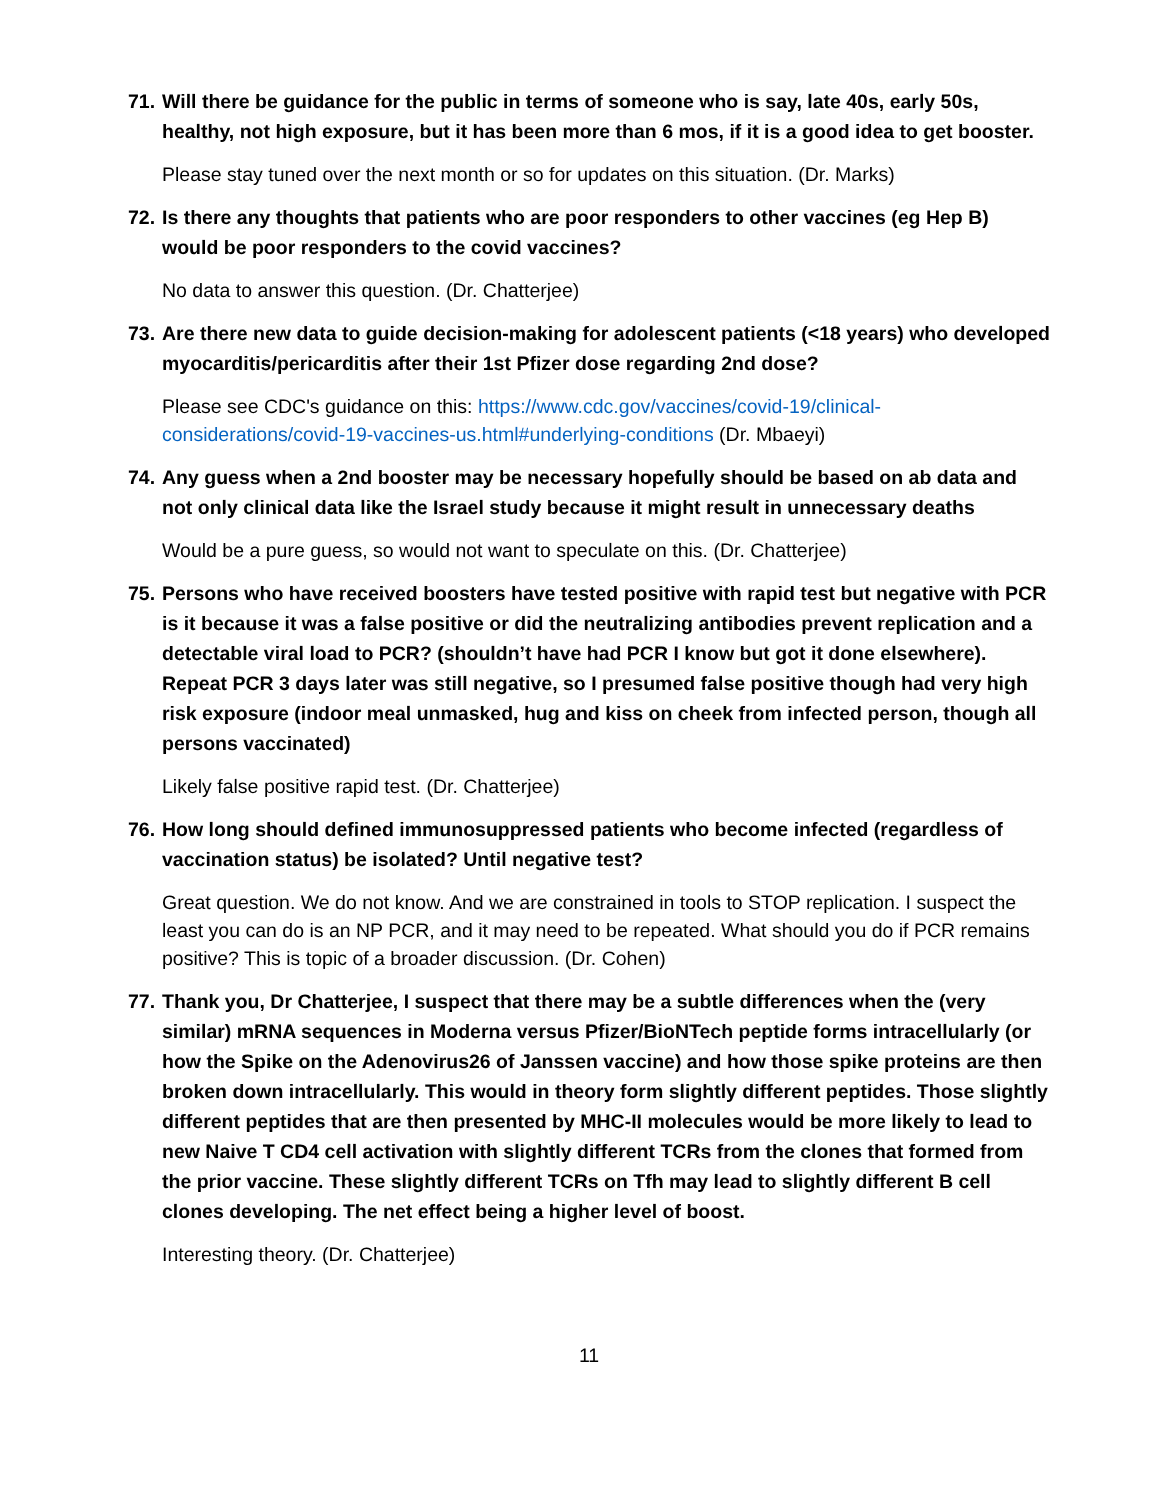71. Will there be guidance for the public in terms of someone who is say, late 40s, early 50s, healthy, not high exposure, but it has been more than 6 mos, if it is a good idea to get booster.
Please stay tuned over the next month or so for updates on this situation. (Dr. Marks)
72. Is there any thoughts that patients who are poor responders to other vaccines (eg Hep B) would be poor responders to the covid vaccines?
No data to answer this question. (Dr. Chatterjee)
73. Are there new data to guide decision-making for adolescent patients (<18 years) who developed myocarditis/pericarditis after their 1st Pfizer dose regarding 2nd dose?
Please see CDC's guidance on this: https://www.cdc.gov/vaccines/covid-19/clinical-considerations/covid-19-vaccines-us.html#underlying-conditions (Dr. Mbaeyi)
74. Any guess when a 2nd booster may be necessary hopefully should be based on ab data and not only clinical data like the Israel study because it might result in unnecessary deaths
Would be a pure guess, so would not want to speculate on this. (Dr. Chatterjee)
75. Persons who have received boosters have tested positive with rapid test but negative with PCR is it because it was a false positive or did the neutralizing antibodies prevent replication and a detectable viral load to PCR? (shouldn’t have had PCR I know but got it done elsewhere). Repeat PCR 3 days later was still negative, so I presumed false positive though had very high risk exposure (indoor meal unmasked, hug and kiss on cheek from infected person, though all persons vaccinated)
Likely false positive rapid test. (Dr. Chatterjee)
76. How long should defined immunosuppressed patients who become infected (regardless of vaccination status) be isolated? Until negative test?
Great question. We do not know. And we are constrained in tools to STOP replication. I suspect the least you can do is an NP PCR, and it may need to be repeated. What should you do if PCR remains positive? This is topic of a broader discussion. (Dr. Cohen)
77. Thank you, Dr Chatterjee, I suspect that there may be a subtle differences when the (very similar) mRNA sequences in Moderna versus Pfizer/BioNTech peptide forms intracellularly (or how the Spike on the Adenovirus26 of Janssen vaccine) and how those spike proteins are then broken down intracellularly. This would in theory form slightly different peptides. Those slightly different peptides that are then presented by MHC-II molecules would be more likely to lead to new Naive T CD4 cell activation with slightly different TCRs from the clones that formed from the prior vaccine. These slightly different TCRs on Tfh may lead to slightly different B cell clones developing. The net effect being a higher level of boost.
Interesting theory. (Dr. Chatterjee)
11